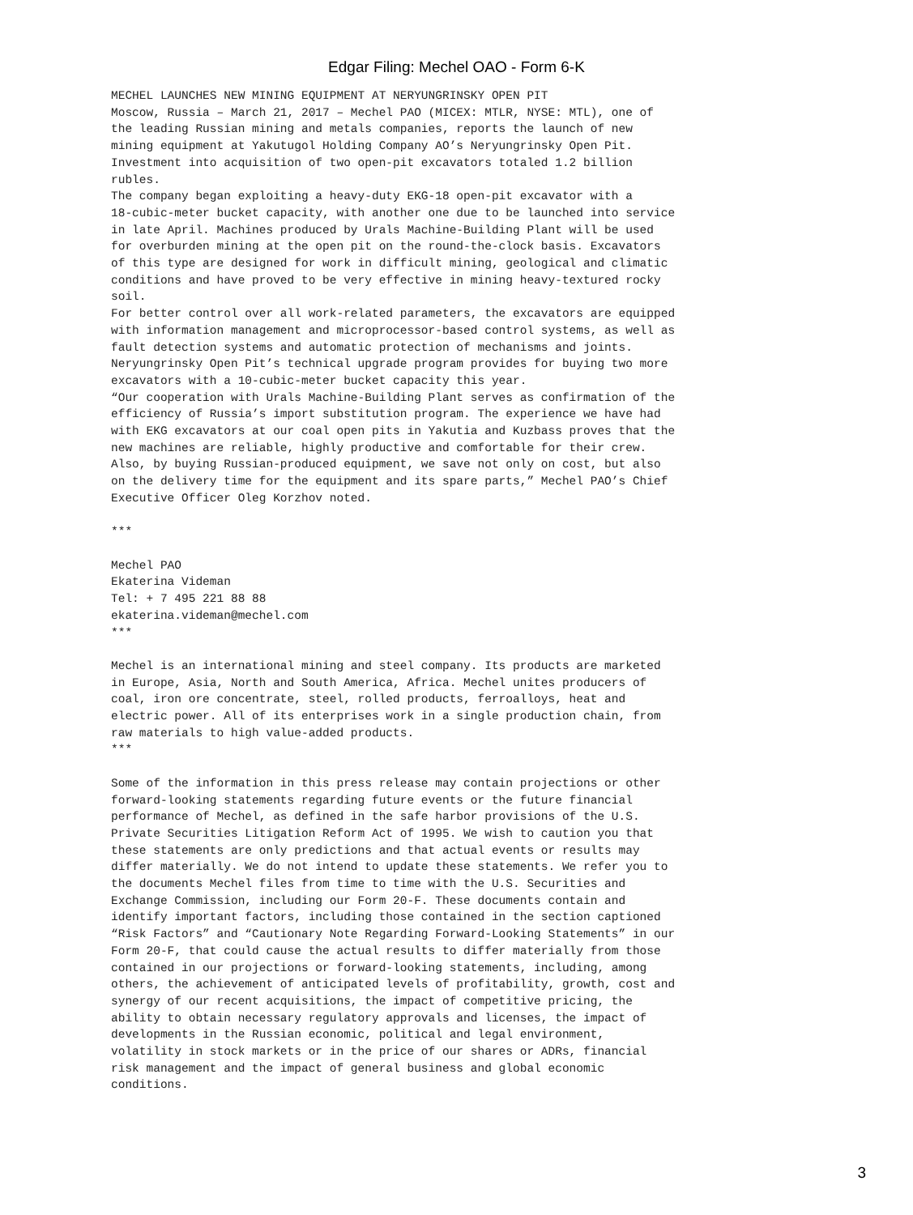Edgar Filing: Mechel OAO - Form 6-K
MECHEL LAUNCHES NEW MINING EQUIPMENT AT NERYUNGRINSKY OPEN PIT
Moscow, Russia – March 21, 2017 – Mechel PAO (MICEX: MTLR, NYSE: MTL), one of
the leading Russian mining and metals companies, reports the launch of new
mining equipment at Yakutugol Holding Company AO’s Neryungrinsky Open Pit.
Investment into acquisition of two open-pit excavators totaled 1.2 billion
rubles.
The company began exploiting a heavy-duty EKG-18 open-pit excavator with a
18-cubic-meter bucket capacity, with another one due to be launched into service
in late April. Machines produced by Urals Machine-Building Plant will be used
for overburden mining at the open pit on the round-the-clock basis. Excavators
of this type are designed for work in difficult mining, geological and climatic
conditions and have proved to be very effective in mining heavy-textured rocky
soil.
For better control over all work-related parameters, the excavators are equipped
with information management and microprocessor-based control systems, as well as
fault detection systems and automatic protection of mechanisms and joints.
Neryungrinsky Open Pit’s technical upgrade program provides for buying two more
excavators with a 10-cubic-meter bucket capacity this year.
“Our cooperation with Urals Machine-Building Plant serves as confirmation of the
efficiency of Russia’s import substitution program. The experience we have had
with EKG excavators at our coal open pits in Yakutia and Kuzbass proves that the
new machines are reliable, highly productive and comfortable for their crew.
Also, by buying Russian-produced equipment, we save not only on cost, but also
on the delivery time for the equipment and its spare parts,” Mechel PAO’s Chief
Executive Officer Oleg Korzhov noted.

***

Mechel PAO
Ekaterina Videman
Tel: + 7 495 221 88 88
ekaterina.videman@mechel.com
***

Mechel is an international mining and steel company. Its products are marketed
in Europe, Asia, North and South America, Africa. Mechel unites producers of
coal, iron ore concentrate, steel, rolled products, ferroalloys, heat and
electric power. All of its enterprises work in a single production chain, from
raw materials to high value-added products.
***

Some of the information in this press release may contain projections or other
forward-looking statements regarding future events or the future financial
performance of Mechel, as defined in the safe harbor provisions of the U.S.
Private Securities Litigation Reform Act of 1995. We wish to caution you that
these statements are only predictions and that actual events or results may
differ materially. We do not intend to update these statements. We refer you to
the documents Mechel files from time to time with the U.S. Securities and
Exchange Commission, including our Form 20-F. These documents contain and
identify important factors, including those contained in the section captioned
“Risk Factors” and “Cautionary Note Regarding Forward-Looking Statements” in our
Form 20-F, that could cause the actual results to differ materially from those
contained in our projections or forward-looking statements, including, among
others, the achievement of anticipated levels of profitability, growth, cost and
synergy of our recent acquisitions, the impact of competitive pricing, the
ability to obtain necessary regulatory approvals and licenses, the impact of
developments in the Russian economic, political and legal environment,
volatility in stock markets or in the price of our shares or ADRs, financial
risk management and the impact of general business and global economic
conditions.
3